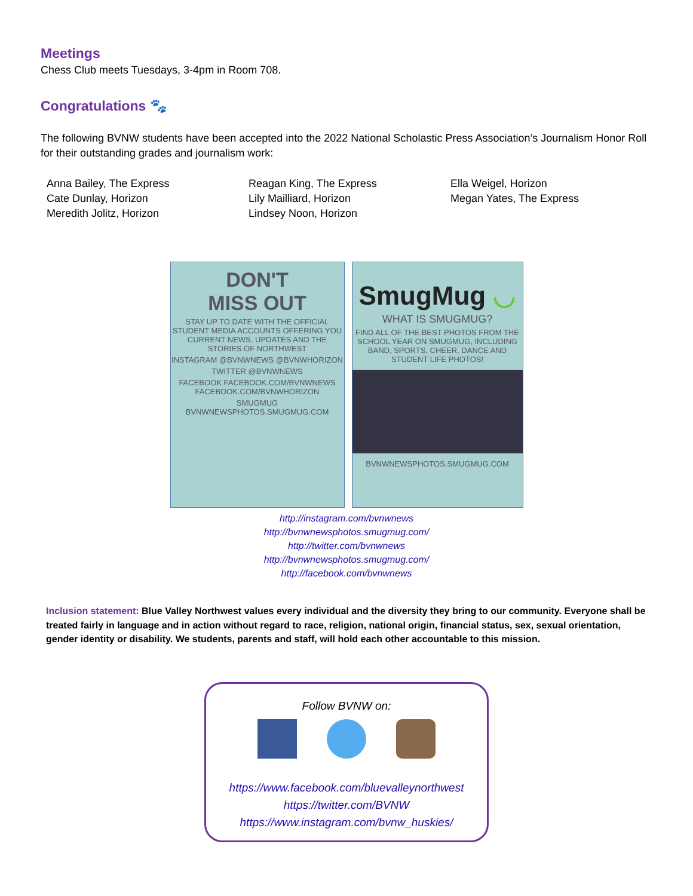Meetings
Chess Club meets Tuesdays, 3-4pm in Room 708.
Congratulations 🐾
The following BVNW students have been accepted into the 2022 National Scholastic Press Association’s Journalism Honor Roll for their outstanding grades and journalism work:
Anna Bailey, The Express
Cate Dunlay, Horizon
Meredith Jolitz, Horizon
Reagan King, The Express
Lily Mailliard, Horizon
Lindsey Noon, Horizon
Ella Weigel, Horizon
Megan Yates, The Express
DON'T
MISS OUT
STAY UP TO DATE WITH THE OFFICIAL STUDENT MEDIA ACCOUNTS OFFERING YOU CURRENT NEWS, UPDATES AND THE STORIES OF NORTHWEST
INSTAGRAM @BVNWNEWS @BVNWHORIZON
TWITTER @BVNWNEWS
FACEBOOK FACEBOOK.COM/BVNWNEWS FACEBOOK.COM/BVNWHORIZON
SMUGMUG BVNWNEWSPHOTOS.SMUGMUG.COM
SmugMug ◡
WHAT IS SMUGMUG?
FIND ALL OF THE BEST PHOTOS FROM THE SCHOOL YEAR ON SMUGMUG, INCLUDING BAND, SPORTS, CHEER, DANCE AND STUDENT LIFE PHOTOS!
BVNWNEWSPHOTOS.SMUGMUG.COM
http://instagram.com/bvnwnews
http://bvnwnewsphotos.smugmug.com/
http://twitter.com/bvnwnews
http://bvnwnewsphotos.smugmug.com/
http://facebook.com/bvnwnews
Inclusion statement: Blue Valley Northwest values every individual and the diversity they bring to our community. Everyone shall be treated fairly in language and in action without regard to race, religion, national origin, financial status, sex, sexual orientation, gender identity or disability. We students, parents and staff, will hold each other accountable to this mission.
Follow BVNW on:
https://www.facebook.com/bluevalleynorthwest
https://twitter.com/BVNW
https://www.instagram.com/bvnw_huskies/